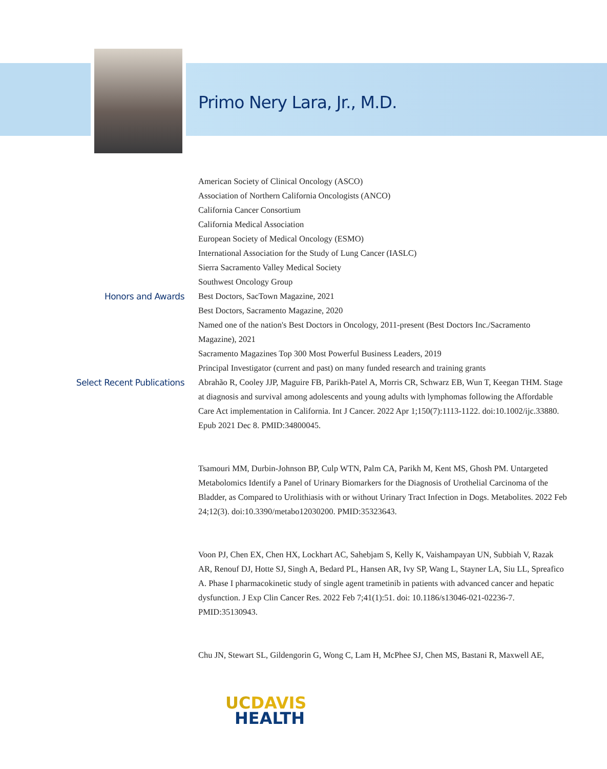Primo Nery Lara, Jr., M.D.
American Society of Clinical Oncology (ASCO)
Association of Northern California Oncologists (ANCO)
California Cancer Consortium
California Medical Association
European Society of Medical Oncology (ESMO)
International Association for the Study of Lung Cancer (IASLC)
Sierra Sacramento Valley Medical Society
Southwest Oncology Group
Honors and Awards
Best Doctors, SacTown Magazine, 2021
Best Doctors, Sacramento Magazine, 2020
Named one of the nation's Best Doctors in Oncology, 2011-present (Best Doctors Inc./Sacramento Magazine), 2021
Sacramento Magazines Top 300 Most Powerful Business Leaders, 2019
Principal Investigator (current and past) on many funded research and training grants
Select Recent Publications
Abrahão R, Cooley JJP, Maguire FB, Parikh-Patel A, Morris CR, Schwarz EB, Wun T, Keegan THM. Stage at diagnosis and survival among adolescents and young adults with lymphomas following the Affordable Care Act implementation in California. Int J Cancer. 2022 Apr 1;150(7):1113-1122. doi:10.1002/ijc.33880. Epub 2021 Dec 8. PMID:34800045.
Tsamouri MM, Durbin-Johnson BP, Culp WTN, Palm CA, Parikh M, Kent MS, Ghosh PM. Untargeted Metabolomics Identify a Panel of Urinary Biomarkers for the Diagnosis of Urothelial Carcinoma of the Bladder, as Compared to Urolithiasis with or without Urinary Tract Infection in Dogs. Metabolites. 2022 Feb 24;12(3). doi:10.3390/metabo12030200. PMID:35323643.
Voon PJ, Chen EX, Chen HX, Lockhart AC, Sahebjam S, Kelly K, Vaishampayan UN, Subbiah V, Razak AR, Renouf DJ, Hotte SJ, Singh A, Bedard PL, Hansen AR, Ivy SP, Wang L, Stayner LA, Siu LL, Spreafico A. Phase I pharmacokinetic study of single agent trametinib in patients with advanced cancer and hepatic dysfunction. J Exp Clin Cancer Res. 2022 Feb 7;41(1):51. doi: 10.1186/s13046-021-02236-7. PMID:35130943.
Chu JN, Stewart SL, Gildengorin G, Wong C, Lam H, McPhee SJ, Chen MS, Bastani R, Maxwell AE,
UC DAVIS
HEALTH